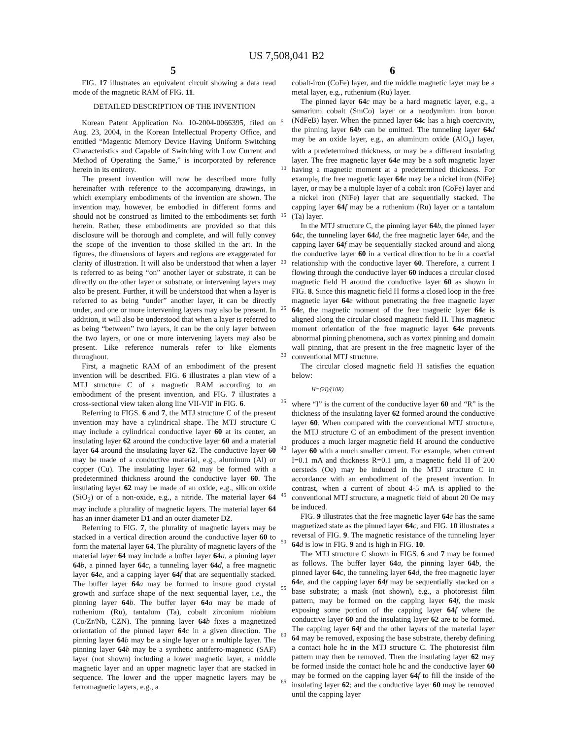US 7,508,041 B2
5 6
FIG. 17 illustrates an equivalent circuit showing a data read mode of the magnetic RAM of FIG. 11.
DETAILED DESCRIPTION OF THE INVENTION
Korean Patent Application No. 10-2004-0066395, filed on Aug. 23, 2004, in the Korean Intellectual Property Office, and entitled “Magentic Memory Device Having Uniform Switching Characteristics and Capable of Switching with Low Current and Method of Operating the Same,” is incorporated by reference herein in its entirety.
The present invention will now be described more fully hereinafter with reference to the accompanying drawings, in which exemplary embodiments of the invention are shown. The invention may, however, be embodied in different forms and should not be construed as limited to the embodiments set forth herein. Rather, these embodiments are provided so that this disclosure will be thorough and complete, and will fully convey the scope of the invention to those skilled in the art. In the figures, the dimensions of layers and regions are exaggerated for clarity of illustration. It will also be understood that when a layer is referred to as being “on” another layer or substrate, it can be directly on the other layer or substrate, or intervening layers may also be present. Further, it will be understood that when a layer is referred to as being “under” another layer, it can be directly under, and one or more intervening layers may also be present. In addition, it will also be understood that when a layer is referred to as being “between” two layers, it can be the only layer between the two layers, or one or more intervening layers may also be present. Like reference numerals refer to like elements throughout.
First, a magnetic RAM of an embodiment of the present invention will be described. FIG. 6 illustrates a plan view of a MTJ structure C of a magnetic RAM according to an embodiment of the present invention, and FIG. 7 illustrates a cross-sectional view taken along line VII-VII' in FIG. 6.
Referring to FIGS. 6 and 7, the MTJ structure C of the present invention may have a cylindrical shape. The MTJ structure C may include a cylindrical conductive layer 60 at its center, an insulating layer 62 around the conductive layer 60 and a material layer 64 around the insulating layer 62. The conductive layer 60 may be made of a conductive material, e.g., aluminum (Al) or copper (Cu). The insulating layer 62 may be formed with a predetermined thickness around the conductive layer 60. The insulating layer 62 may be made of an oxide, e.g., silicon oxide (SiO<sub>2</sub>) or of a non-oxide, e.g., a nitride. The material layer 64 may include a plurality of magnetic layers. The material layer 64 has an inner diameter D1 and an outer diameter D2.
Referring to FIG. 7, the plurality of magnetic layers may be stacked in a vertical direction around the conductive layer 60 to form the material layer 64. The plurality of magnetic layers of the material layer 64 may include a buffer layer 64 a, a pinning layer 64 b, a pinned layer 64 c, a tunneling layer 64 d, a free magnetic layer 64 e, and a capping layer 64 f that are sequentially stacked. The buffer layer 64 a may be formed to insure good crystal growth and surface shape of the next sequential layer, i.e., the pinning layer 64 b. The buffer layer 64 a may be made of ruthenium (Ru), tantalum (Ta), cobalt zirconium niobium (Co/Zr/Nb, CZN). The pinning layer 64 b fixes a magnetized orientation of the pinned layer 64 c in a given direction. The pinning layer 64 b may be a single layer or a multiple layer. The pinning layer 64 b may be a synthetic antiferro-magnetic (SAF) layer (not shown) including a lower magnetic layer, a middle magnetic layer and an upper magnetic layer that are stacked in sequence. The lower and the upper magnetic layers may be ferromagnetic layers, e.g., a
cobalt-iron (CoFe) layer, and the middle magnetic layer may be a metal layer, e.g., ruthenium (Ru) layer.
The pinned layer 64 c may be a hard magnetic layer, e.g., a samarium cobalt (SmCo) layer or a neodymium iron boron (NdFeB) layer. When the pinned layer 64 c has a high coercivity, the pinning layer 64 b can be omitted. The tunneling layer 64 d may be an oxide layer, e.g., an aluminum oxide (AlO<sub>x</sub>) layer, with a predetermined thickness, or may be a different insulating layer. The free magnetic layer 64 e may be a soft magnetic layer having a magnetic moment at a predetermined thickness. For example, the free magnetic layer 64 e may be a nickel iron (NiFe) layer, or may be a multiple layer of a cobalt iron (CoFe) layer and a nickel iron (NiFe) layer that are sequentially stacked. The capping layer 64 f may be a ruthenium (Ru) layer or a tantalum (Ta) layer.
In the MTJ structure C, the pinning layer 64 b, the pinned layer 64 c, the tunneling layer 64 d, the free magnetic layer 64 e, and the capping layer 64 f may be sequentially stacked around and along the conductive layer 60 in a vertical direction to be in a coaxial relationship with the conductive layer 60. Therefore, a current I flowing through the conductive layer 60 induces a circular closed magnetic field H around the conductive layer 60 as shown in FIG. 8. Since this magnetic field H forms a closed loop in the free magnetic layer 64 e without penetrating the free magnetic layer 64 e, the magnetic moment of the free magnetic layer 64 e is aligned along the circular closed magnetic field H. This magnetic moment orientation of the free magnetic layer 64 e prevents abnormal pinning phenomena, such as vortex pinning and domain wall pinning, that are present in the free magnetic layer of the conventional MTJ structure.
The circular closed magnetic field H satisfies the equation below:
H=(2I)/(10R)
where “I” is the current of the conductive layer 60 and “R” is the thickness of the insulating layer 62 formed around the conductive layer 60. When compared with the conventional MTJ structure, the MTJ structure C of an embodiment of the present invention produces a much larger magnetic field H around the conductive layer 60 with a much smaller current. For example, when current I=0.1 mA and thickness R=0.1 μm, a magnetic field H of 200 oersteds (Oe) may be induced in the MTJ structure C in accordance with an embodiment of the present invention. In contrast, when a current of about 4-5 mA is applied to the conventional MTJ structure, a magnetic field of about 20 Oe may be induced.
FIG. 9 illustrates that the free magnetic layer 64 e has the same magnetized state as the pinned layer 64 c, and FIG. 10 illustrates a reversal of FIG. 9. The magnetic resistance of the tunneling layer 64 d is low in FIG. 9 and is high in FIG. 10.
The MTJ structure C shown in FIGS. 6 and 7 may be formed as follows. The buffer layer 64 a, the pinning layer 64 b, the pinned layer 64 c, the tunneling layer 64 d, the free magnetic layer 64 e, and the capping layer 64 f may be sequentially stacked on a base substrate; a mask (not shown), e.g., a photoresist film pattern, may be formed on the capping layer 64 f, the mask exposing some portion of the capping layer 64 f where the conductive layer 60 and the insulating layer 62 are to be formed. The capping layer 64 f and the other layers of the material layer 64 may be removed, exposing the base substrate, thereby defining a contact hole hc in the MTJ structure C. The photoresist film pattern may then be removed. Then the insulating layer 62 may be formed inside the contact hole hc and the conductive layer 60 may be formed on the capping layer 64 f to fill the inside of the insulating layer 62; and the conductive layer 60 may be removed until the capping layer
5
10
15
20
25
30
35
40
45
50
55
60
65